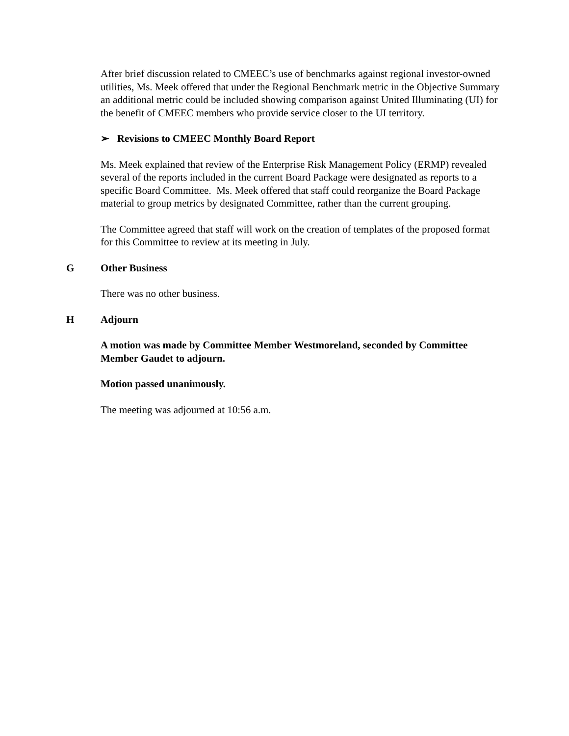After brief discussion related to CMEEC’s use of benchmarks against regional investor-owned utilities, Ms. Meek offered that under the Regional Benchmark metric in the Objective Summary an additional metric could be included showing comparison against United Illuminating (UI) for the benefit of CMEEC members who provide service closer to the UI territory.
➢ Revisions to CMEEC Monthly Board Report
Ms. Meek explained that review of the Enterprise Risk Management Policy (ERMP) revealed several of the reports included in the current Board Package were designated as reports to a specific Board Committee. Ms. Meek offered that staff could reorganize the Board Package material to group metrics by designated Committee, rather than the current grouping.
The Committee agreed that staff will work on the creation of templates of the proposed format for this Committee to review at its meeting in July.
G Other Business
There was no other business.
H Adjourn
A motion was made by Committee Member Westmoreland, seconded by Committee Member Gaudet to adjourn.
Motion passed unanimously.
The meeting was adjourned at 10:56 a.m.